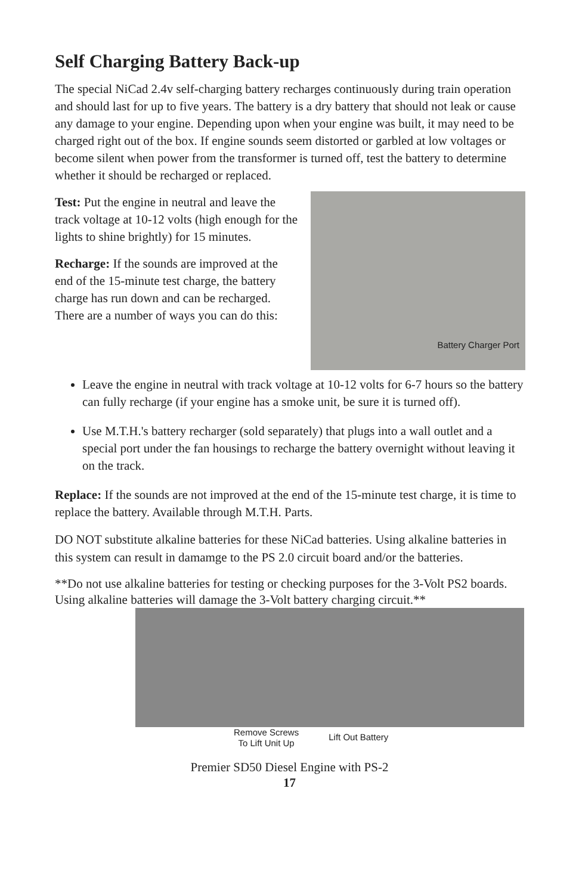Self Charging Battery Back-up
The special NiCad 2.4v self-charging battery recharges continuously during train operation and should last for up to five years. The battery is a dry battery that should not leak or cause any damage to your engine. Depending upon when your engine was built, it may need to be charged right out of the box. If engine sounds seem distorted or garbled at low voltages or become silent when power from the transformer is turned off, test the battery to determine whether it should be recharged or replaced.
Battery Charger Port
Test: Put the engine in neutral and leave the track voltage at 10-12 volts (high enough for the lights to shine brightly) for 15 minutes.
Recharge: If the sounds are improved at the end of the 15-minute test charge, the battery charge has run down and can be recharged. There are a number of ways you can do this:
Leave the engine in neutral with track voltage at 10-12 volts for 6-7 hours so the battery can fully recharge (if your engine has a smoke unit, be sure it is turned off).
Use M.T.H.'s battery recharger (sold separately) that plugs into a wall outlet and a special port under the fan housings to recharge the battery overnight without leaving it on the track.
Replace: If the sounds are not improved at the end of the 15-minute test charge, it is time to replace the battery. Available through M.T.H. Parts.
DO NOT substitute alkaline batteries for these NiCad batteries. Using alkaline batteries in this system can result in damamge to the PS 2.0 circuit board and/or the batteries.
**Do not use alkaline batteries for testing or checking purposes for the 3-Volt PS2 boards. Using alkaline batteries will damage the 3-Volt battery charging circuit.**
Remove Screws
To Lift Unit Up
Lift Out Battery
Premier SD50 Diesel Engine with PS-2
17